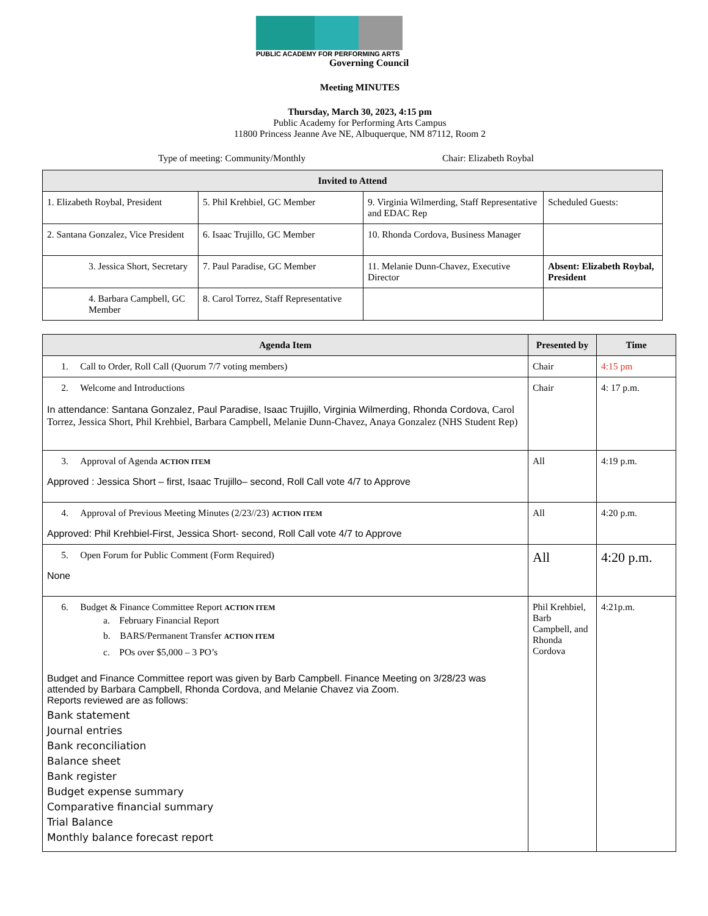PUBLIC ACADEMY FOR PERFORMING ARTS
Governing Council
Meeting MINUTES
Thursday, March 30, 2023, 4:15 pm
Public Academy for Performing Arts Campus
11800 Princess Jeanne Ave NE, Albuquerque, NM 87112, Room 2
Type of meeting: Community/Monthly Chair: Elizabeth Roybal
| Invited to Attend | | | |
| --- | --- | --- | --- |
| 1. Elizabeth Roybal, President | 5. Phil Krehbiel, GC Member | 9. Virginia Wilmerding, Staff Representative and EDAC Rep | Scheduled Guests: |
| 2. Santana Gonzalez, Vice President | 6. Isaac Trujillo, GC Member | 10. Rhonda Cordova, Business Manager | |
| 3. Jessica Short, Secretary | 7. Paul Paradise, GC Member | 11. Melanie Dunn-Chavez, Executive Director | Absent: Elizabeth Roybal, President |
| 4. Barbara Campbell, GC Member | 8. Carol Torrez, Staff Representative | | |
| Agenda Item | Presented by | Time |
| --- | --- | --- |
| 1. Call to Order, Roll Call (Quorum 7/7 voting members) | Chair | 4:15 pm |
| 2. Welcome and Introductions In attendance: Santana Gonzalez, Paul Paradise, Isaac Trujillo, Virginia Wilmerding, Rhonda Cordova, Carol Torrez, Jessica Short, Phil Krehbiel, Barbara Campbell, Melanie Dunn-Chavez, Anaya Gonzalez (NHS Student Rep) | Chair | 4: 17 p.m. |
| 3. Approval of Agenda ACTION ITEM Approved : Jessica Short – first, Isaac Trujillo– second, Roll Call vote 4/7 to Approve | All | 4:19 p.m. |
| 4. Approval of Previous Meeting Minutes (2/23//23) ACTION ITEM Approved: Phil Krehbiel-First, Jessica Short- second, Roll Call vote 4/7 to Approve | All | 4:20 p.m. |
| 5. Open Forum for Public Comment (Form Required) None | All | 4:20 p.m. |
| 6. Budget & Finance Committee Report ACTION ITEM a. February Financial Report b. BARS/Permanent Transfer ACTION ITEM c. POs over $5,000 – 3 PO’s Budget and Finance Committee report was given by Barb Campbell. Finance Meeting on 3/28/23 was attended by Barbara Campbell, Rhonda Cordova, and Melanie Chavez via Zoom. Reports reviewed are as follows: Bank statement Journal entries Bank reconciliation Balance sheet Bank register Budget expense summary Comparative financial summary Trial Balance Monthly balance forecast report | Phil Krehbiel, Barb Campbell, and Rhonda Cordova | 4:21p.m. |